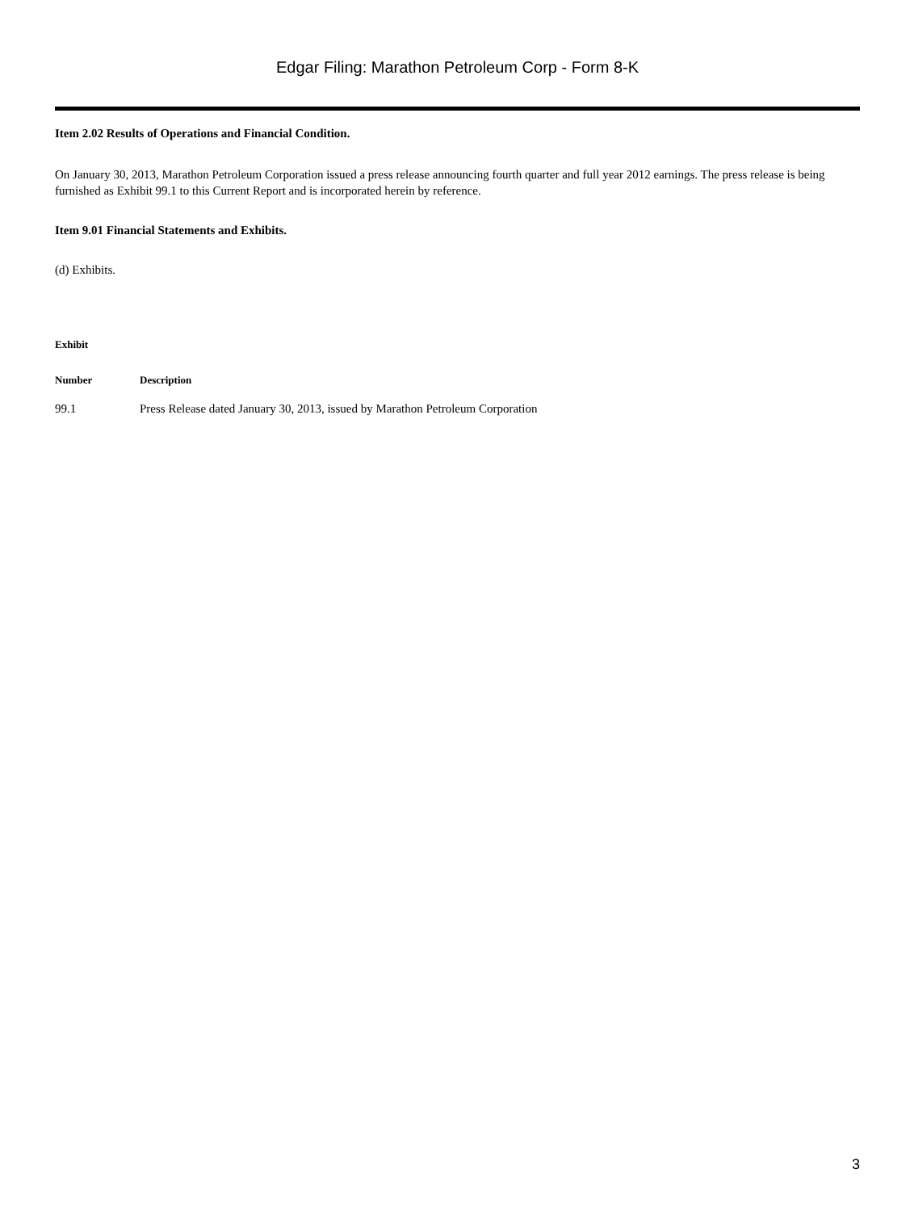Edgar Filing: Marathon Petroleum Corp - Form 8-K
Item 2.02 Results of Operations and Financial Condition.
On January 30, 2013, Marathon Petroleum Corporation issued a press release announcing fourth quarter and full year 2012 earnings. The press release is being furnished as Exhibit 99.1 to this Current Report and is incorporated herein by reference.
Item 9.01 Financial Statements and Exhibits.
(d) Exhibits.
| Exhibit | |
| --- | --- |
| Number | Description |
| 99.1 | Press Release dated January 30, 2013, issued by Marathon Petroleum Corporation |
3